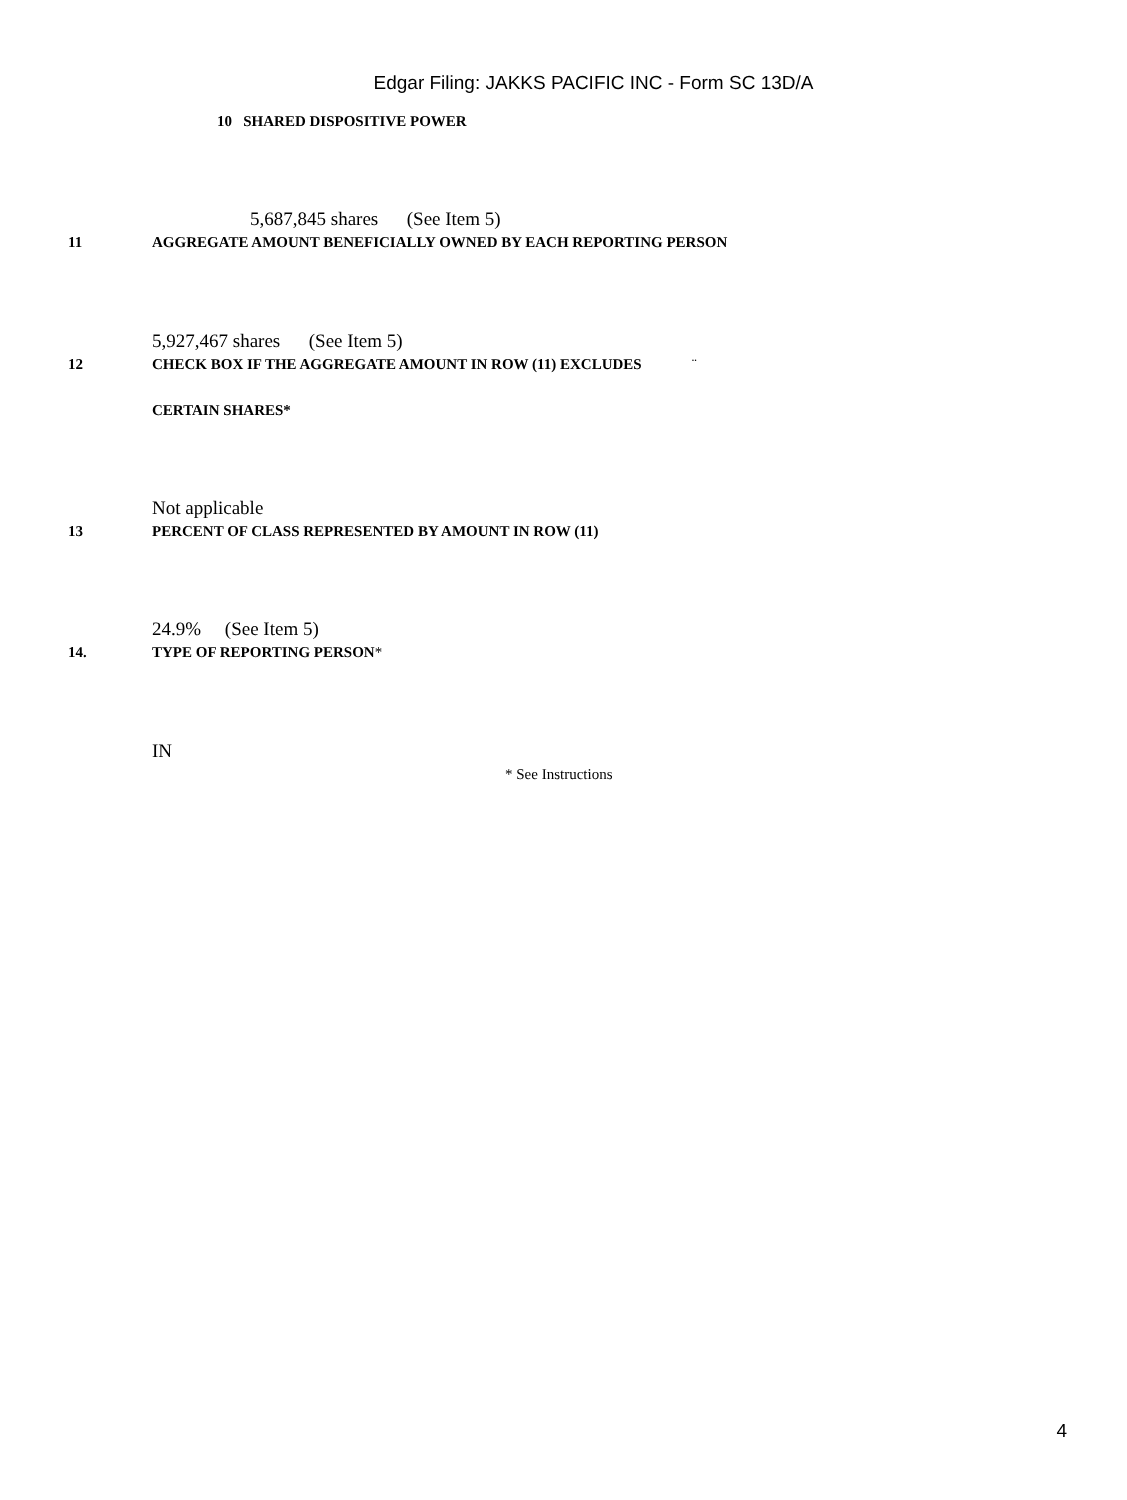Edgar Filing: JAKKS PACIFIC INC - Form SC 13D/A
10 SHARED DISPOSITIVE POWER
5,687,845 shares (See Item 5)
11 AGGREGATE AMOUNT BENEFICIALLY OWNED BY EACH REPORTING PERSON
5,927,467 shares (See Item 5)
12 CHECK BOX IF THE AGGREGATE AMOUNT IN ROW (11) EXCLUDES ¨
CERTAIN SHARES*
Not applicable
13 PERCENT OF CLASS REPRESENTED BY AMOUNT IN ROW (11)
24.9% (See Item 5)
14. TYPE OF REPORTING PERSON*
IN
* See Instructions
4